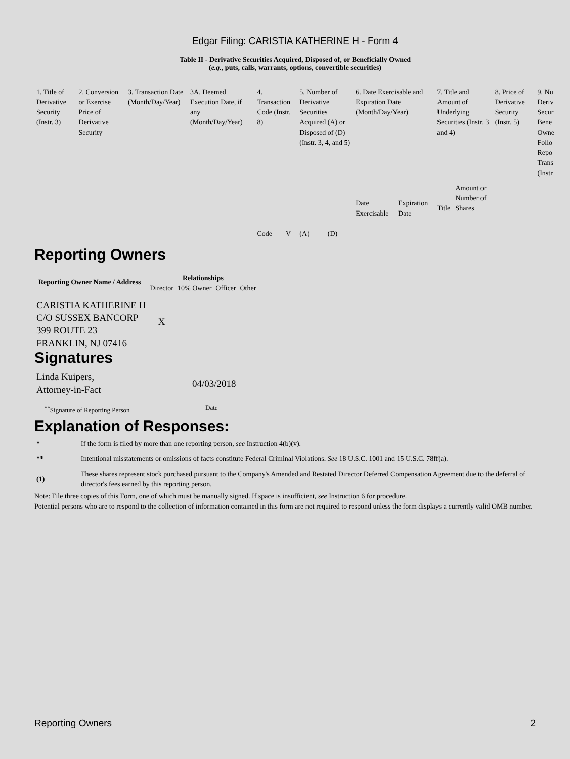Edgar Filing: CARISTIA KATHERINE H - Form 4
Table II - Derivative Securities Acquired, Disposed of, or Beneficially Owned
(e.g., puts, calls, warrants, options, convertible securities)
| 1. Title of Derivative Security (Instr. 3) | 2. Conversion or Exercise Price of Derivative Security | 3. Transaction Date (Month/Day/Year) | 3A. Deemed Execution Date, if any (Month/Day/Year) | 4. Transaction Code (Instr. 8) | | 5. Number of Derivative Securities Acquired (A) or Disposed of (D) (Instr. 3, 4, and 5) | | 6. Date Exercisable and Expiration Date (Month/Day/Year) | | 7. Title and Amount of Underlying Securities (Instr. 3 and 4) | | 8. Price of Derivative Security (Instr. 5) | 9. Nu Deriv Secur Bene Owne Follo Repo Trans (Instr |
| --- | --- | --- | --- | --- | --- | --- | --- | --- | --- | --- | --- | --- | --- |
| | | | | Code | V | (A) | (D) | Date Exercisable | Expiration Date | Title | Amount or Number of Shares | | |
Reporting Owners
| Reporting Owner Name / Address | Relationships | | | |
| --- | --- | --- | --- | --- |
| | Director | 10% Owner | Officer | Other |
| CARISTIA KATHERINE H C/O SUSSEX BANCORP 399 ROUTE 23 FRANKLIN, NJ 07416 | X | | | |
Signatures
| Linda Kuipers, Attorney-in-Fact | 04/03/2018 |
| <sup>**</sup> Signature of Reporting Person | Date |
Explanation of Responses:
| * | If the form is filed by more than one reporting person, see Instruction 4(b)(v). |
| ** | Intentional misstatements or omissions of facts constitute Federal Criminal Violations. See 18 U.S.C. 1001 and 15 U.S.C. 78ff(a). |
| (1) | These shares represent stock purchased pursuant to the Company's Amended and Restated Director Deferred Compensation Agreement due to the deferral of director's fees earned by this reporting person. |
Note: File three copies of this Form, one of which must be manually signed. If space is insufficient, see Instruction 6 for procedure.
Potential persons who are to respond to the collection of information contained in this form are not required to respond unless the form displays a currently valid OMB number.
Reporting Owners 2